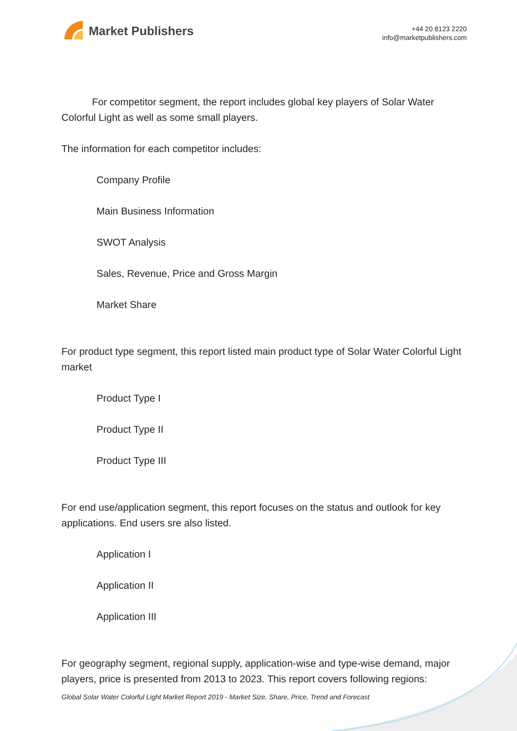Market Publishers
+44 20 8123 2220
info@marketpublishers.com
For competitor segment, the report includes global key players of Solar Water Colorful Light as well as some small players.
The information for each competitor includes:
Company Profile
Main Business Information
SWOT Analysis
Sales, Revenue, Price and Gross Margin
Market Share
For product type segment, this report listed main product type of Solar Water Colorful Light market
Product Type I
Product Type II
Product Type III
For end use/application segment, this report focuses on the status and outlook for key applications. End users sre also listed.
Application I
Application II
Application III
For geography segment, regional supply, application-wise and type-wise demand, major players, price is presented from 2013 to 2023. This report covers following regions:
Global Solar Water Colorful Light Market Report 2019 - Market Size, Share, Price, Trend and Forecast